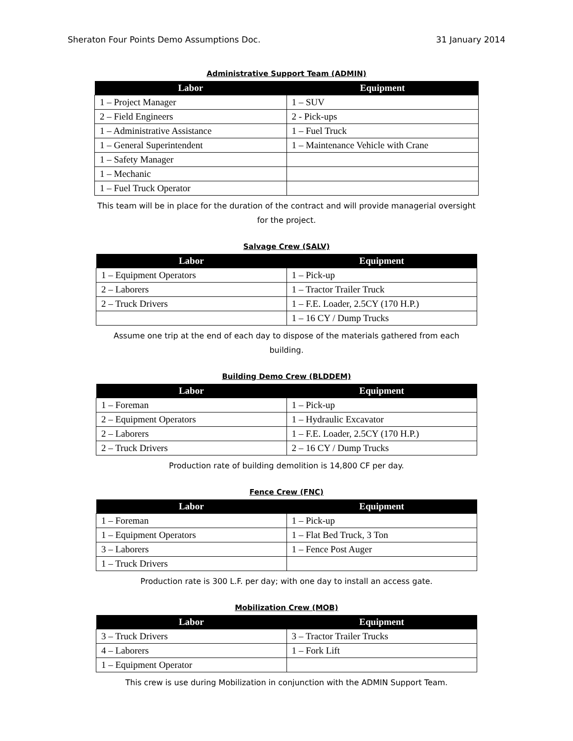Sheraton Four Points Demo Assumptions Doc. 31 January 2014
Administrative Support Team (ADMIN)
| Labor | Equipment |
| --- | --- |
| 1 – Project Manager | 1 – SUV |
| 2 – Field Engineers | 2 - Pick-ups |
| 1 – Administrative Assistance | 1 – Fuel Truck |
| 1 – General Superintendent | 1 – Maintenance Vehicle with Crane |
| 1 – Safety Manager | |
| 1 – Mechanic | |
| 1 – Fuel Truck Operator | |
This team will be in place for the duration of the contract and will provide managerial oversight for the project.
Salvage Crew (SALV)
| Labor | Equipment |
| --- | --- |
| 1 – Equipment Operators | 1 – Pick-up |
| 2 – Laborers | 1 – Tractor Trailer Truck |
| 2 – Truck Drivers | 1 – F.E. Loader, 2.5CY (170 H.P.) |
| | 1 – 16 CY / Dump Trucks |
Assume one trip at the end of each day to dispose of the materials gathered from each building.
Building Demo Crew (BLDDEM)
| Labor | Equipment |
| --- | --- |
| 1 – Foreman | 1 – Pick-up |
| 2 – Equipment Operators | 1 – Hydraulic Excavator |
| 2 – Laborers | 1 – F.E. Loader, 2.5CY (170 H.P.) |
| 2 – Truck Drivers | 2 – 16 CY / Dump Trucks |
Production rate of building demolition is 14,800 CF per day.
Fence Crew (FNC)
| Labor | Equipment |
| --- | --- |
| 1 – Foreman | 1 – Pick-up |
| 1 – Equipment Operators | 1 – Flat Bed Truck, 3 Ton |
| 3 – Laborers | 1 – Fence Post Auger |
| 1 – Truck Drivers | |
Production rate is 300 L.F. per day; with one day to install an access gate.
Mobilization Crew (MOB)
| Labor | Equipment |
| --- | --- |
| 3 – Truck Drivers | 3 – Tractor Trailer Trucks |
| 4 – Laborers | 1 – Fork Lift |
| 1 – Equipment Operator | |
This crew is use during Mobilization in conjunction with the ADMIN Support Team.